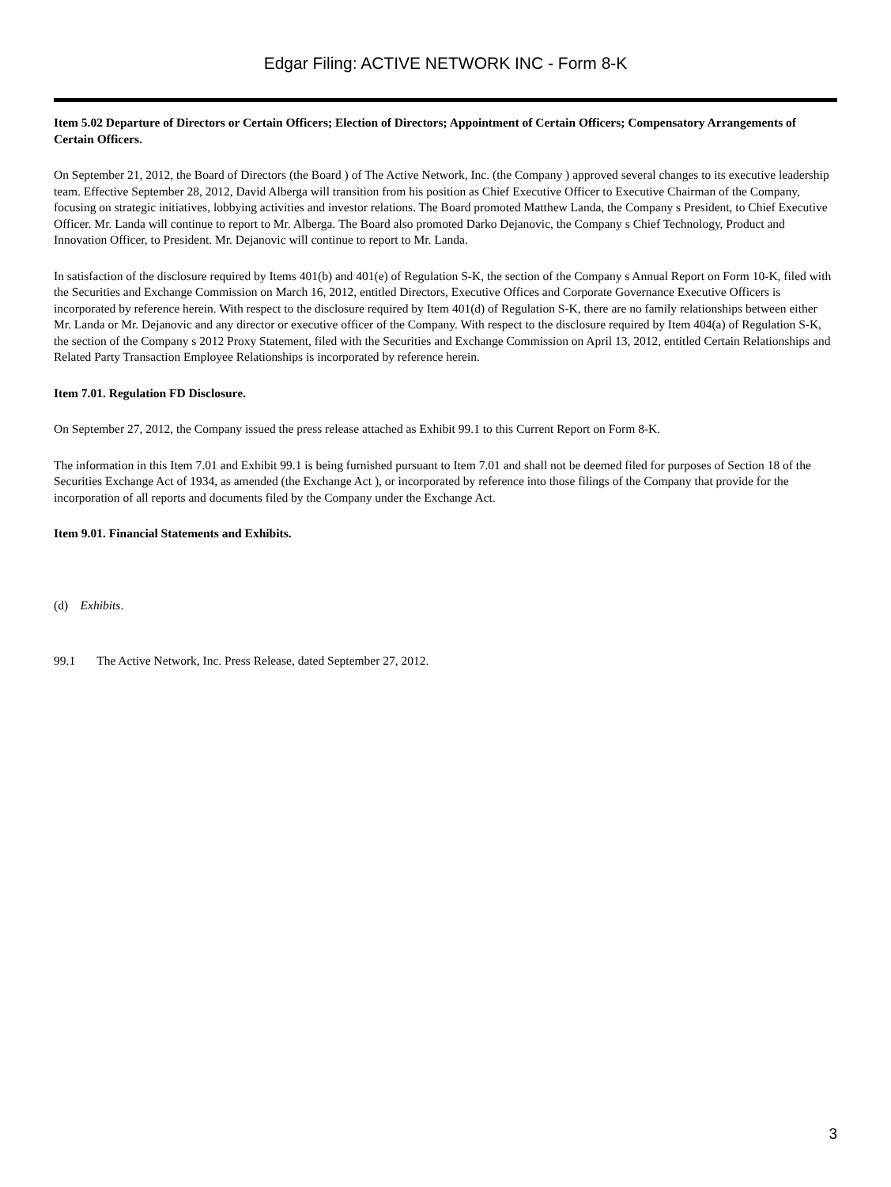Edgar Filing: ACTIVE NETWORK INC - Form 8-K
Item 5.02 Departure of Directors or Certain Officers; Election of Directors; Appointment of Certain Officers; Compensatory Arrangements of Certain Officers.
On September 21, 2012, the Board of Directors (the Board ) of The Active Network, Inc. (the Company ) approved several changes to its executive leadership team. Effective September 28, 2012, David Alberga will transition from his position as Chief Executive Officer to Executive Chairman of the Company, focusing on strategic initiatives, lobbying activities and investor relations. The Board promoted Matthew Landa, the Company s President, to Chief Executive Officer. Mr. Landa will continue to report to Mr. Alberga. The Board also promoted Darko Dejanovic, the Company s Chief Technology, Product and Innovation Officer, to President. Mr. Dejanovic will continue to report to Mr. Landa.
In satisfaction of the disclosure required by Items 401(b) and 401(e) of Regulation S-K, the section of the Company s Annual Report on Form 10-K, filed with the Securities and Exchange Commission on March 16, 2012, entitled Directors, Executive Offices and Corporate Governance Executive Officers is incorporated by reference herein. With respect to the disclosure required by Item 401(d) of Regulation S-K, there are no family relationships between either Mr. Landa or Mr. Dejanovic and any director or executive officer of the Company. With respect to the disclosure required by Item 404(a) of Regulation S-K, the section of the Company s 2012 Proxy Statement, filed with the Securities and Exchange Commission on April 13, 2012, entitled Certain Relationships and Related Party Transaction Employee Relationships is incorporated by reference herein.
Item 7.01. Regulation FD Disclosure.
On September 27, 2012, the Company issued the press release attached as Exhibit 99.1 to this Current Report on Form 8-K.
The information in this Item 7.01 and Exhibit 99.1 is being furnished pursuant to Item 7.01 and shall not be deemed filed for purposes of Section 18 of the Securities Exchange Act of 1934, as amended (the Exchange Act ), or incorporated by reference into those filings of the Company that provide for the incorporation of all reports and documents filed by the Company under the Exchange Act.
Item 9.01. Financial Statements and Exhibits.
(d) Exhibits.
99.1 The Active Network, Inc. Press Release, dated September 27, 2012.
3